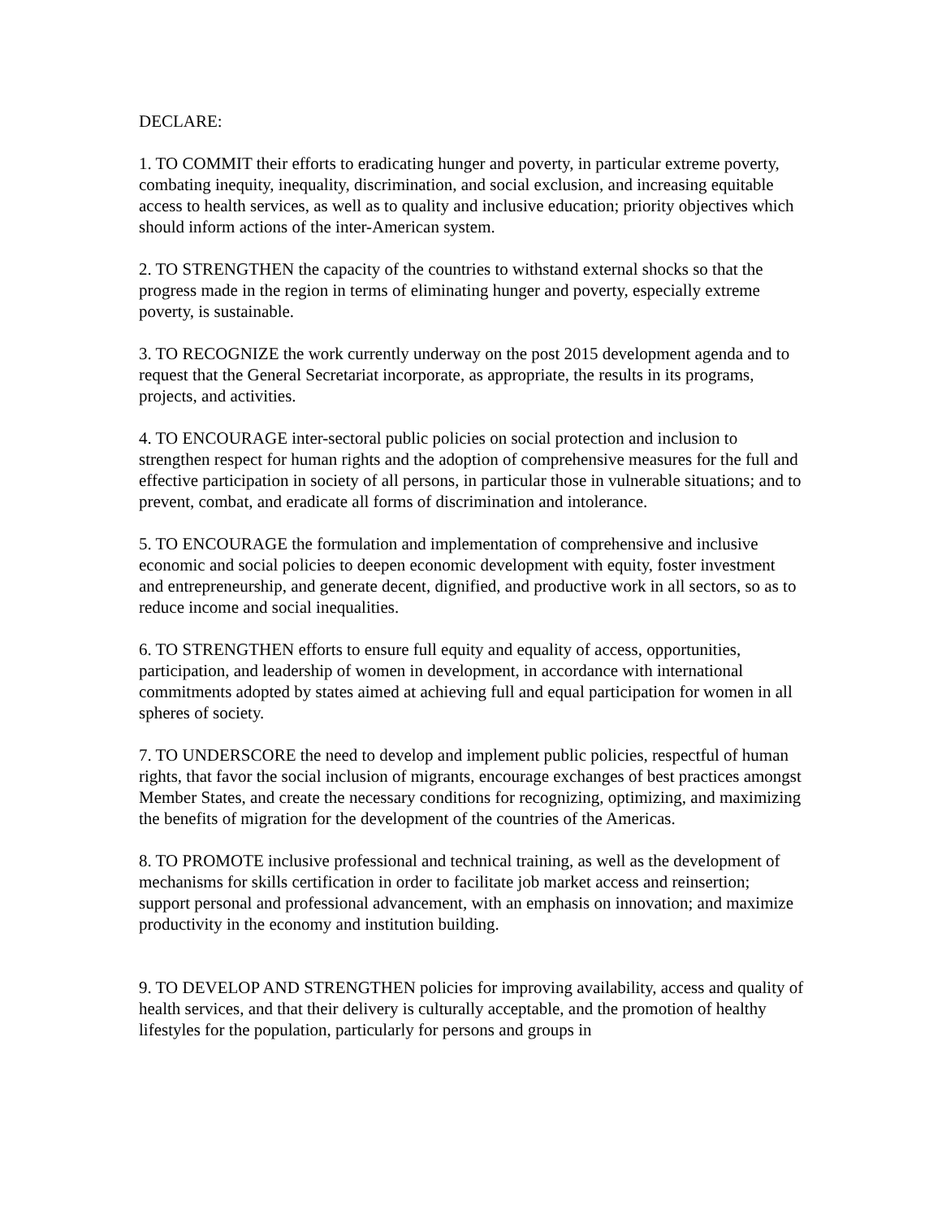DECLARE:
1. TO COMMIT their efforts to eradicating hunger and poverty, in particular extreme poverty, combating inequity, inequality, discrimination, and social exclusion, and increasing equitable access to health services, as well as to quality and inclusive education; priority objectives which should inform actions of the inter-American system.
2. TO STRENGTHEN the capacity of the countries to withstand external shocks so that the progress made in the region in terms of eliminating hunger and poverty, especially extreme poverty, is sustainable.
3. TO RECOGNIZE the work currently underway on the post 2015 development agenda and to request that the General Secretariat incorporate, as appropriate, the results in its programs, projects, and activities.
4. TO ENCOURAGE inter-sectoral public policies on social protection and inclusion to strengthen respect for human rights and the adoption of comprehensive measures for the full and effective participation in society of all persons, in particular those in vulnerable situations; and to prevent, combat, and eradicate all forms of discrimination and intolerance.
5. TO ENCOURAGE the formulation and implementation of comprehensive and inclusive economic and social policies to deepen economic development with equity, foster investment and entrepreneurship, and generate decent, dignified, and productive work in all sectors, so as to reduce income and social inequalities.
6. TO STRENGTHEN efforts to ensure full equity and equality of access, opportunities, participation, and leadership of women in development, in accordance with international commitments adopted by states aimed at achieving full and equal participation for women in all spheres of society.
7. TO UNDERSCORE the need to develop and implement public policies, respectful of human rights, that favor the social inclusion of migrants, encourage exchanges of best practices amongst Member States, and create the necessary conditions for recognizing, optimizing, and maximizing the benefits of migration for the development of the countries of the Americas.
8. TO PROMOTE inclusive professional and technical training, as well as the development of mechanisms for skills certification in order to facilitate job market access and reinsertion; support personal and professional advancement, with an emphasis on innovation; and maximize productivity in the economy and institution building.
9. TO DEVELOP AND STRENGTHEN policies for improving availability, access and quality of health services, and that their delivery is culturally acceptable, and the promotion of healthy lifestyles for the population, particularly for persons and groups in